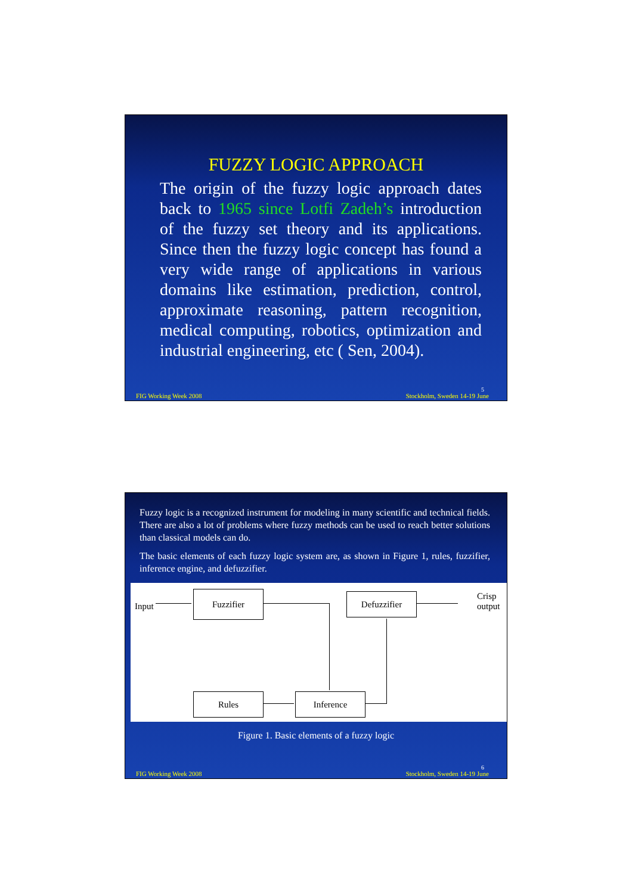FUZZY LOGIC APPROACH
The origin of the fuzzy logic approach dates back to 1965 since Lotfi Zadeh’s introduction of the fuzzy set theory and its applications. Since then the fuzzy logic concept has found a very wide range of applications in various domains like estimation, prediction, control, approximate reasoning, pattern recognition, medical computing, robotics, optimization and industrial engineering, etc ( Sen, 2004).
5
FIG Working Week 2008 Stockholm, Sweden 14-19 June
Fuzzy logic is a recognized instrument for modeling in many scientific and technical fields. There are also a lot of problems where fuzzy methods can be used to reach better solutions than classical models can do.
The basic elements of each fuzzy logic system are, as shown in Figure 1, rules, fuzzifier, inference engine, and defuzzifier.
Input
Fuzzifier Defuzzifier
Crisp
output
Rules Inference
Figure 1. Basic elements of a fuzzy logic
6
FIG Working Week 2008 Stockholm, Sweden 14-19 June